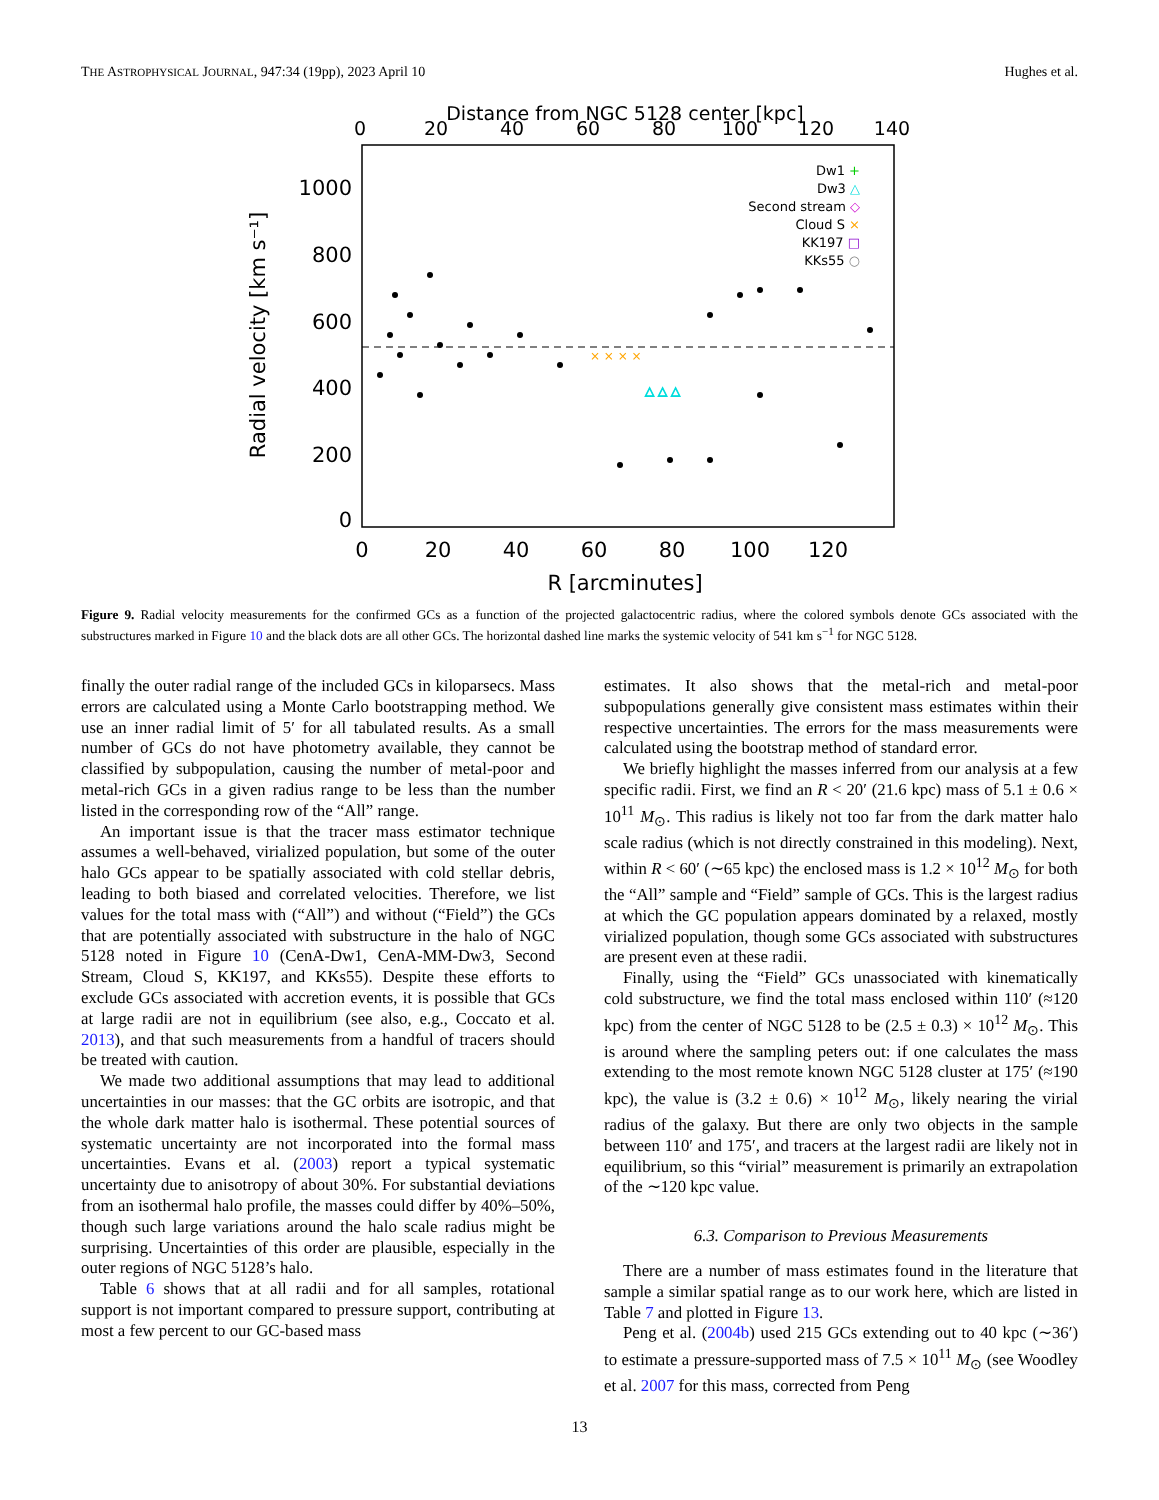THE ASTROPHYSICAL JOURNAL, 947:34 (19pp), 2023 April 10 Hughes et al.
Distance from NGC 5128 center [kpc]
0
20
40
60
80
100
120
140
1000
800
600
400
200
0
Radial velocity [km s⁻¹]
△ △ △
× × × ×
Dw1 +
Dw3 △
Second stream ◇
Cloud S ×
KK197 □
KKs55 ○
0
20
40
60
80
100
120
R [arcminutes]
Figure 9. Radial velocity measurements for the confirmed GCs as a function of the projected galactocentric radius, where the colored symbols denote GCs associated with the substructures marked in Figure 10 and the black dots are all other GCs. The horizontal dashed line marks the systemic velocity of 541 km s<sup>−1</sup> for NGC 5128.
finally the outer radial range of the included GCs in kiloparsecs. Mass errors are calculated using a Monte Carlo bootstrapping method. We use an inner radial limit of 5′ for all tabulated results. As a small number of GCs do not have photometry available, they cannot be classified by subpopulation, causing the number of metal-poor and metal-rich GCs in a given radius range to be less than the number listed in the corresponding row of the “All” range.
An important issue is that the tracer mass estimator technique assumes a well-behaved, virialized population, but some of the outer halo GCs appear to be spatially associated with cold stellar debris, leading to both biased and correlated velocities. Therefore, we list values for the total mass with (“All”) and without (“Field”) the GCs that are potentially associated with substructure in the halo of NGC 5128 noted in Figure 10 (CenA-Dw1, CenA-MM-Dw3, Second Stream, Cloud S, KK197, and KKs55). Despite these efforts to exclude GCs associated with accretion events, it is possible that GCs at large radii are not in equilibrium (see also, e.g., Coccato et al. 2013), and that such measurements from a handful of tracers should be treated with caution.
We made two additional assumptions that may lead to additional uncertainties in our masses: that the GC orbits are isotropic, and that the whole dark matter halo is isothermal. These potential sources of systematic uncertainty are not incorporated into the formal mass uncertainties. Evans et al. (2003) report a typical systematic uncertainty due to anisotropy of about 30%. For substantial deviations from an isothermal halo profile, the masses could differ by 40%–50%, though such large variations around the halo scale radius might be surprising. Uncertainties of this order are plausible, especially in the outer regions of NGC 5128’s halo.
Table 6 shows that at all radii and for all samples, rotational support is not important compared to pressure support, contributing at most a few percent to our GC-based mass
estimates. It also shows that the metal-rich and metal-poor subpopulations generally give consistent mass estimates within their respective uncertainties. The errors for the mass measurements were calculated using the bootstrap method of standard error.
We briefly highlight the masses inferred from our analysis at a few specific radii. First, we find an R < 20′ (21.6 kpc) mass of 5.1 ± 0.6 × 10<sup>11</sup> M<sub>⊙</sub>. This radius is likely not too far from the dark matter halo scale radius (which is not directly constrained in this modeling). Next, within R < 60′ (∼65 kpc) the enclosed mass is 1.2 × 10<sup>12</sup> M<sub>⊙</sub> for both the “All” sample and “Field” sample of GCs. This is the largest radius at which the GC population appears dominated by a relaxed, mostly virialized population, though some GCs associated with substructures are present even at these radii.
Finally, using the “Field” GCs unassociated with kinematically cold substructure, we find the total mass enclosed within 110′ (≈120 kpc) from the center of NGC 5128 to be (2.5 ± 0.3) × 10<sup>12</sup> M<sub>⊙</sub>. This is around where the sampling peters out: if one calculates the mass extending to the most remote known NGC 5128 cluster at 175′ (≈190 kpc), the value is (3.2 ± 0.6) × 10<sup>12</sup> M<sub>⊙</sub>, likely nearing the virial radius of the galaxy. But there are only two objects in the sample between 110′ and 175′, and tracers at the largest radii are likely not in equilibrium, so this “virial” measurement is primarily an extrapolation of the ∼120 kpc value.
6.3. Comparison to Previous Measurements
There are a number of mass estimates found in the literature that sample a similar spatial range as to our work here, which are listed in Table 7 and plotted in Figure 13.
Peng et al. (2004b) used 215 GCs extending out to 40 kpc (∼36′) to estimate a pressure-supported mass of 7.5 × 10<sup>11</sup> M<sub>⊙</sub> (see Woodley et al. 2007 for this mass, corrected from Peng
13